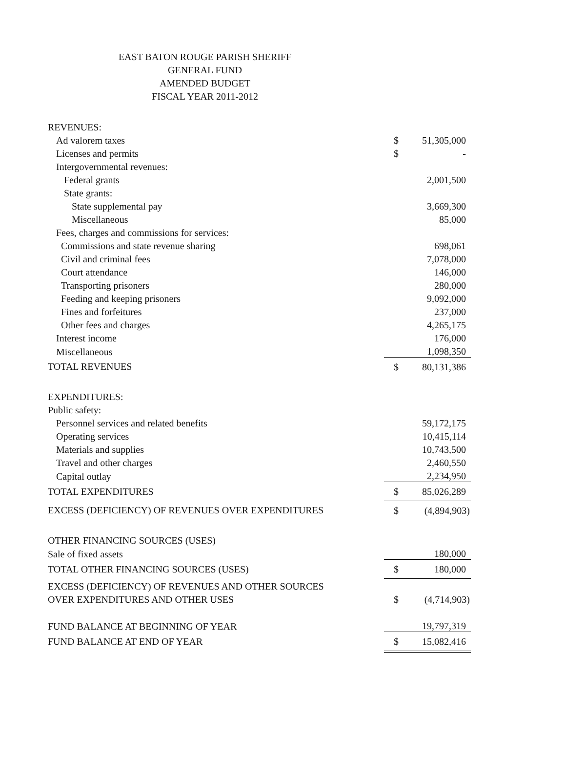EAST BATON ROUGE PARISH SHERIFF
GENERAL FUND
AMENDED BUDGET
FISCAL YEAR 2011-2012
| REVENUES: | | |
| Ad valorem taxes | $ | 51,305,000 |
| Licenses and permits | $ | - |
| Intergovernmental revenues: | | |
| Federal grants | | 2,001,500 |
| State grants: | | |
| State supplemental pay | | 3,669,300 |
| Miscellaneous | | 85,000 |
| Fees, charges and commissions for services: | | |
| Commissions and state revenue sharing | | 698,061 |
| Civil and criminal fees | | 7,078,000 |
| Court attendance | | 146,000 |
| Transporting prisoners | | 280,000 |
| Feeding and keeping prisoners | | 9,092,000 |
| Fines and forfeitures | | 237,000 |
| Other fees and charges | | 4,265,175 |
| Interest income | | 176,000 |
| Miscellaneous | | 1,098,350 |
| TOTAL REVENUES | $ | 80,131,386 |
| EXPENDITURES: | | |
| Public safety: | | |
| Personnel services and related benefits | | 59,172,175 |
| Operating services | | 10,415,114 |
| Materials and supplies | | 10,743,500 |
| Travel and other charges | | 2,460,550 |
| Capital outlay | | 2,234,950 |
| TOTAL EXPENDITURES | $ | 85,026,289 |
| EXCESS (DEFICIENCY) OF REVENUES OVER EXPENDITURES | $ | (4,894,903) |
| OTHER FINANCING SOURCES (USES) | | |
| Sale of fixed assets | | 180,000 |
| TOTAL OTHER FINANCING SOURCES (USES) | $ | 180,000 |
| EXCESS (DEFICIENCY) OF REVENUES AND OTHER SOURCES | | |
| OVER EXPENDITURES AND OTHER USES | $ | (4,714,903) |
| FUND BALANCE AT BEGINNING OF YEAR | | 19,797,319 |
| FUND BALANCE AT END OF YEAR | $ | 15,082,416 |